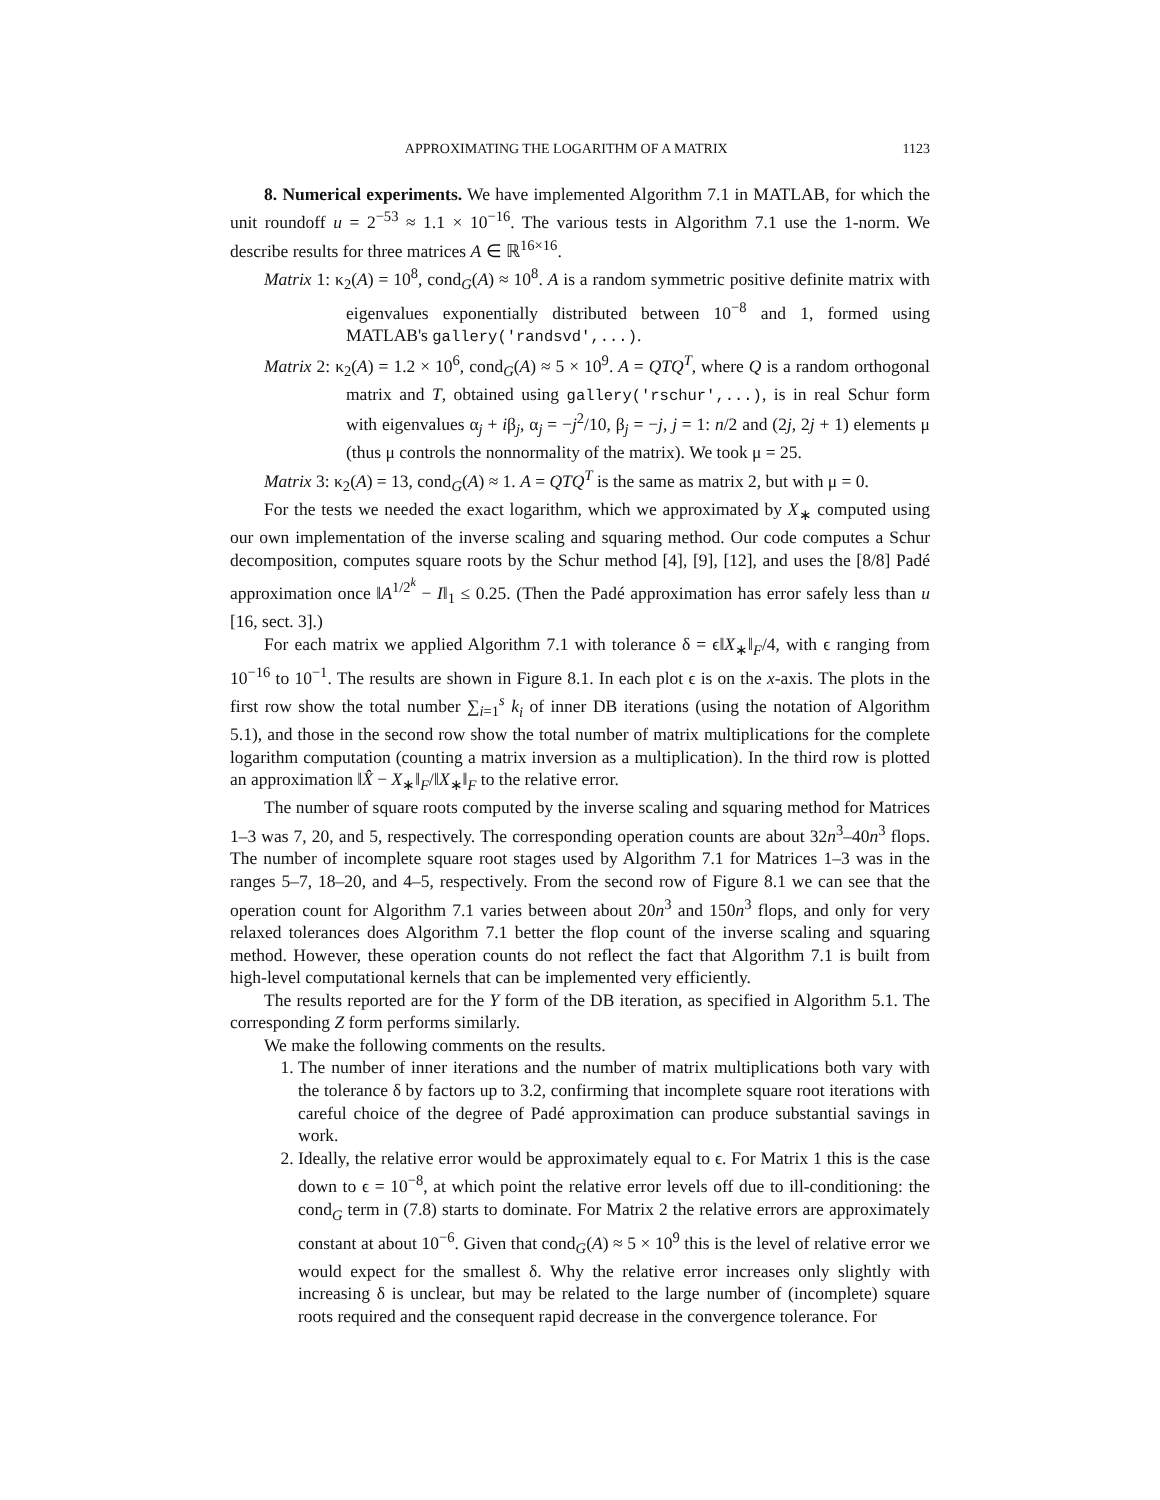APPROXIMATING THE LOGARITHM OF A MATRIX 1123
8. Numerical experiments. We have implemented Algorithm 7.1 in MATLAB, for which the unit roundoff u = 2<sup>−53</sup> ≈ 1.1 × 10<sup>−16</sup>. The various tests in Algorithm 7.1 use the 1-norm. We describe results for three matrices A ∈ ℝ<sup>16×16</sup>.
Matrix 1: κ<sub>2</sub>(A) = 10<sup>8</sup>, cond<sub>G</sub>(A) ≈ 10<sup>8</sup>. A is a random symmetric positive definite matrix with eigenvalues exponentially distributed between 10<sup>−8</sup> and 1, formed using MATLAB's gallery('randsvd',...).
Matrix 2: κ<sub>2</sub>(A) = 1.2 × 10<sup>6</sup>, cond<sub>G</sub>(A) ≈ 5 × 10<sup>9</sup>. A = QTQ<sup>T</sup>, where Q is a random orthogonal matrix and T, obtained using gallery('rschur',...), is in real Schur form with eigenvalues α<sub>j</sub> + iβ<sub>j</sub>, α<sub>j</sub> = −j<sup>2</sup>/10, β<sub>j</sub> = −j, j = 1: n/2 and (2j, 2j + 1) elements μ (thus μ controls the nonnormality of the matrix). We took μ = 25.
Matrix 3: κ<sub>2</sub>(A) = 13, cond<sub>G</sub>(A) ≈ 1. A = QTQ<sup>T</sup> is the same as matrix 2, but with μ = 0.
For the tests we needed the exact logarithm, which we approximated by X<sub>∗</sub> computed using our own implementation of the inverse scaling and squaring method. Our code computes a Schur decomposition, computes square roots by the Schur method [4], [9], [12], and uses the [8/8] Padé approximation once ‖A<sup>1/2<sup>k</sup></sup> − I‖<sub>1</sub> ≤ 0.25. (Then the Padé approximation has error safely less than u [16, sect. 3].)
For each matrix we applied Algorithm 7.1 with tolerance δ = ϵ‖X<sub>∗</sub>‖<sub>F</sub>/4, with ϵ ranging from 10<sup>−16</sup> to 10<sup>−1</sup>. The results are shown in Figure 8.1. In each plot ϵ is on the x-axis. The plots in the first row show the total number ∑<sub>i=1</sub><sup>s</sup> k<sub>i</sub> of inner DB iterations (using the notation of Algorithm 5.1), and those in the second row show the total number of matrix multiplications for the complete logarithm computation (counting a matrix inversion as a multiplication). In the third row is plotted an approximation ‖X̂ − X<sub>∗</sub>‖<sub>F</sub>/‖X<sub>∗</sub>‖<sub>F</sub> to the relative error.
The number of square roots computed by the inverse scaling and squaring method for Matrices 1–3 was 7, 20, and 5, respectively. The corresponding operation counts are about 32n<sup>3</sup>–40n<sup>3</sup> flops. The number of incomplete square root stages used by Algorithm 7.1 for Matrices 1–3 was in the ranges 5–7, 18–20, and 4–5, respectively. From the second row of Figure 8.1 we can see that the operation count for Algorithm 7.1 varies between about 20n<sup>3</sup> and 150n<sup>3</sup> flops, and only for very relaxed tolerances does Algorithm 7.1 better the flop count of the inverse scaling and squaring method. However, these operation counts do not reflect the fact that Algorithm 7.1 is built from high-level computational kernels that can be implemented very efficiently.
The results reported are for the Y form of the DB iteration, as specified in Algorithm 5.1. The corresponding Z form performs similarly.
We make the following comments on the results.
1. The number of inner iterations and the number of matrix multiplications both vary with the tolerance δ by factors up to 3.2, confirming that incomplete square root iterations with careful choice of the degree of Padé approximation can produce substantial savings in work.
2. Ideally, the relative error would be approximately equal to ϵ. For Matrix 1 this is the case down to ϵ = 10<sup>−8</sup>, at which point the relative error levels off due to ill-conditioning: the cond<sub>G</sub> term in (7.8) starts to dominate. For Matrix 2 the relative errors are approximately constant at about 10<sup>−6</sup>. Given that cond<sub>G</sub>(A) ≈ 5 × 10<sup>9</sup> this is the level of relative error we would expect for the smallest δ. Why the relative error increases only slightly with increasing δ is unclear, but may be related to the large number of (incomplete) square roots required and the consequent rapid decrease in the convergence tolerance. For